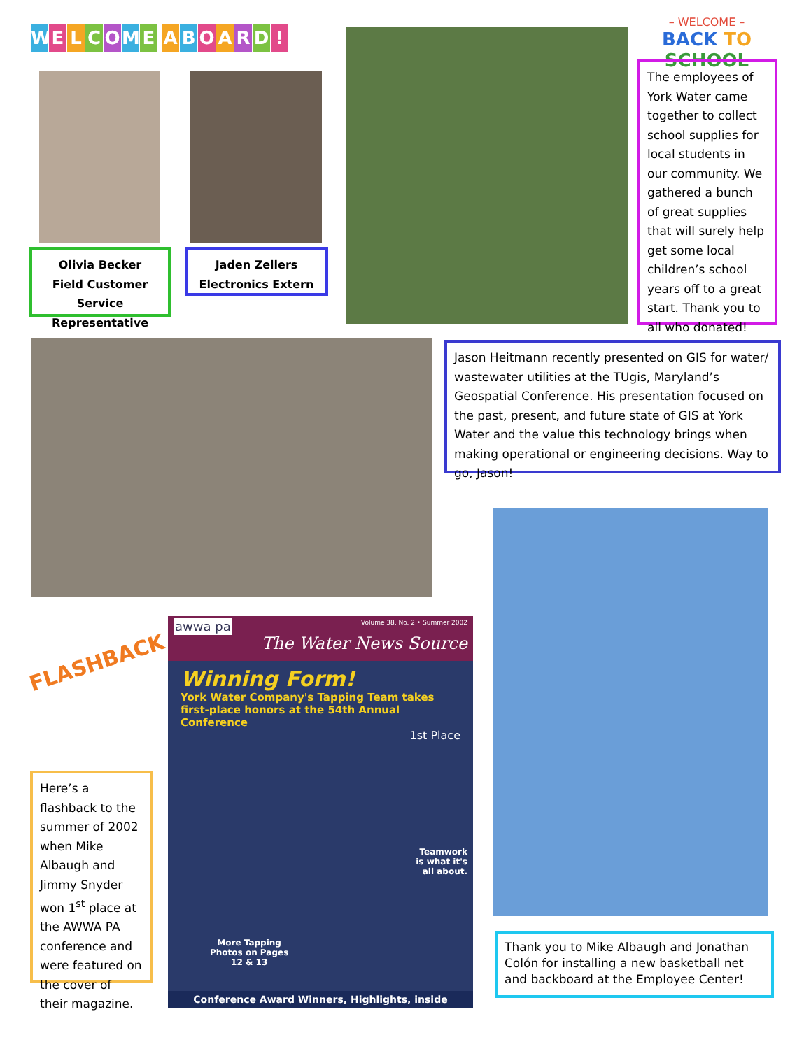WELCOME ABOARD!
Olivia Becker
Field Customer
Service Representative
Jaden Zellers
Electronics Extern
– WELCOME –
BACK TO SCHOOL
The employees of York Water came together to collect school supplies for local students in our community. We gathered a bunch of great supplies that will surely help get some local children’s school years off to a great start. Thank you to all who donated!
Jason Heitmann recently presented on GIS for water/ wastewater utilities at the TUgis, Maryland’s Geospatial Conference. His presentation focused on the past, present, and future state of GIS at York Water and the value this technology brings when making operational or engineering decisions. Way to go, Jason!
FLASHBACK
Here’s a flashback to the summer of 2002 when Mike Albaugh and Jimmy Snyder won 1<sup>st</sup> place at the AWWA PA conference and were featured on the cover of their magazine.
awwa pa Volume 38, No. 2 • Summer 2002
The Water News Source
Winning Form!
York Water Company's Tapping Team takes first-place honors at the 54th Annual Conference
1st Place
Teamwork
is what it's
all about.
More Tapping
Photos on Pages
12 & 13
Conference Award Winners, Highlights, inside
Thank you to Mike Albaugh and Jonathan Colón for installing a new basketball net and backboard at the Employee Center!